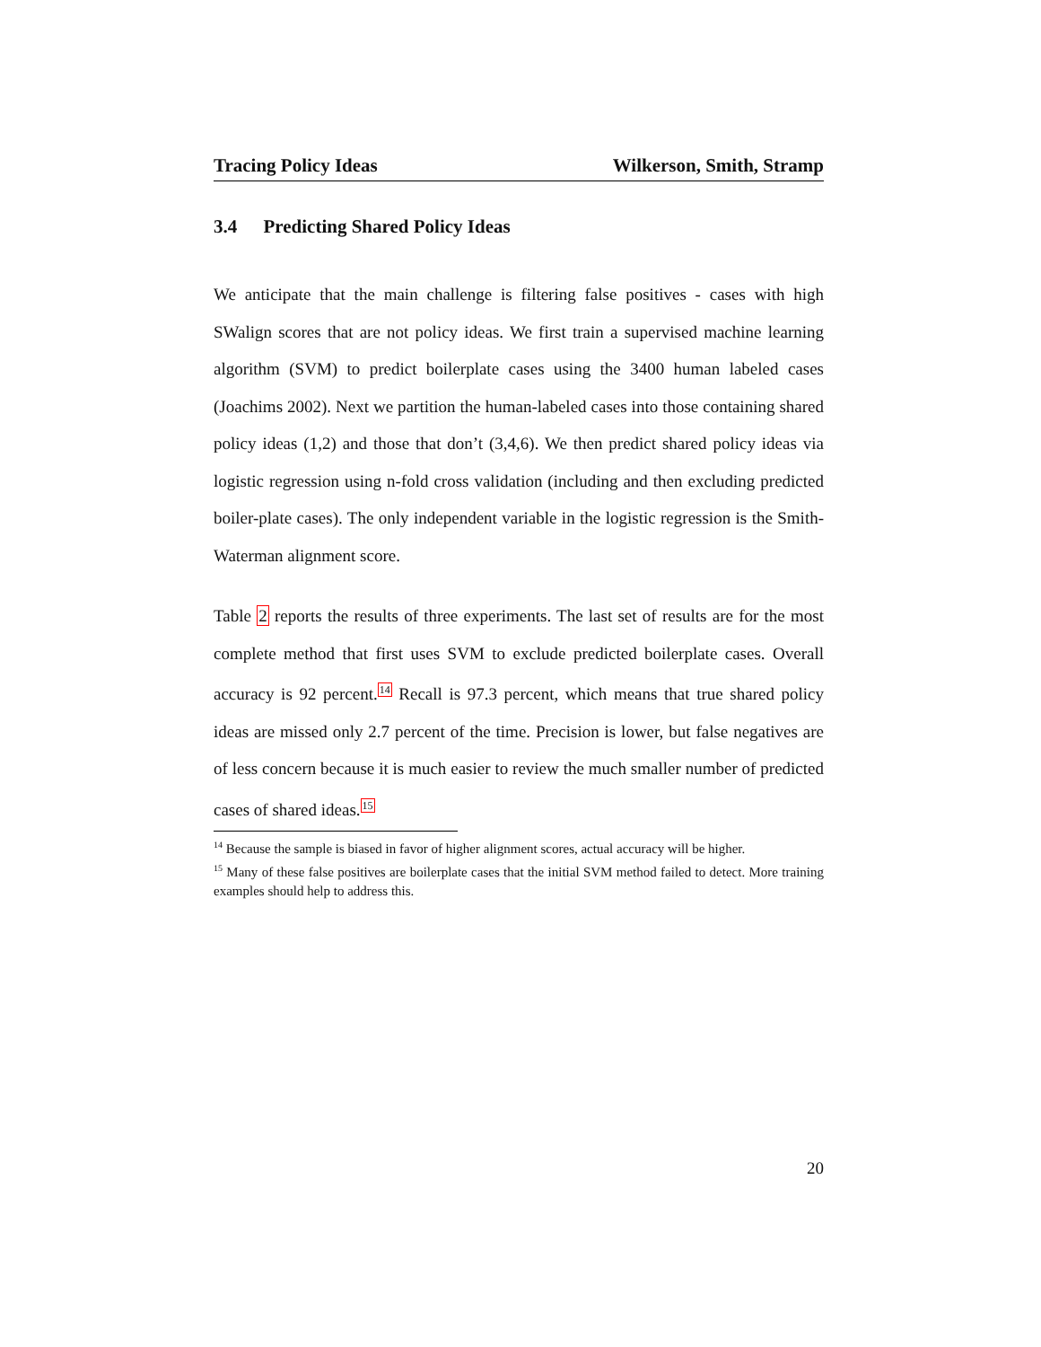Tracing Policy Ideas Wilkerson, Smith, Stramp
3.4 Predicting Shared Policy Ideas
We anticipate that the main challenge is filtering false positives - cases with high SWalign scores that are not policy ideas. We first train a supervised machine learning algorithm (SVM) to predict boilerplate cases using the 3400 human labeled cases (Joachims 2002). Next we partition the human-labeled cases into those containing shared policy ideas (1,2) and those that don’t (3,4,6). We then predict shared policy ideas via logistic regression using n-fold cross validation (including and then excluding predicted boiler-plate cases). The only independent variable in the logistic regression is the Smith-Waterman alignment score.
Table 2 reports the results of three experiments. The last set of results are for the most complete method that first uses SVM to exclude predicted boilerplate cases. Overall accuracy is 92 percent.<sup>14</sup> Recall is 97.3 percent, which means that true shared policy ideas are missed only 2.7 percent of the time. Precision is lower, but false negatives are of less concern because it is much easier to review the much smaller number of predicted cases of shared ideas.<sup>15</sup>
<sup>14</sup> Because the sample is biased in favor of higher alignment scores, actual accuracy will be higher.
<sup>15</sup> Many of these false positives are boilerplate cases that the initial SVM method failed to detect. More training examples should help to address this.
20